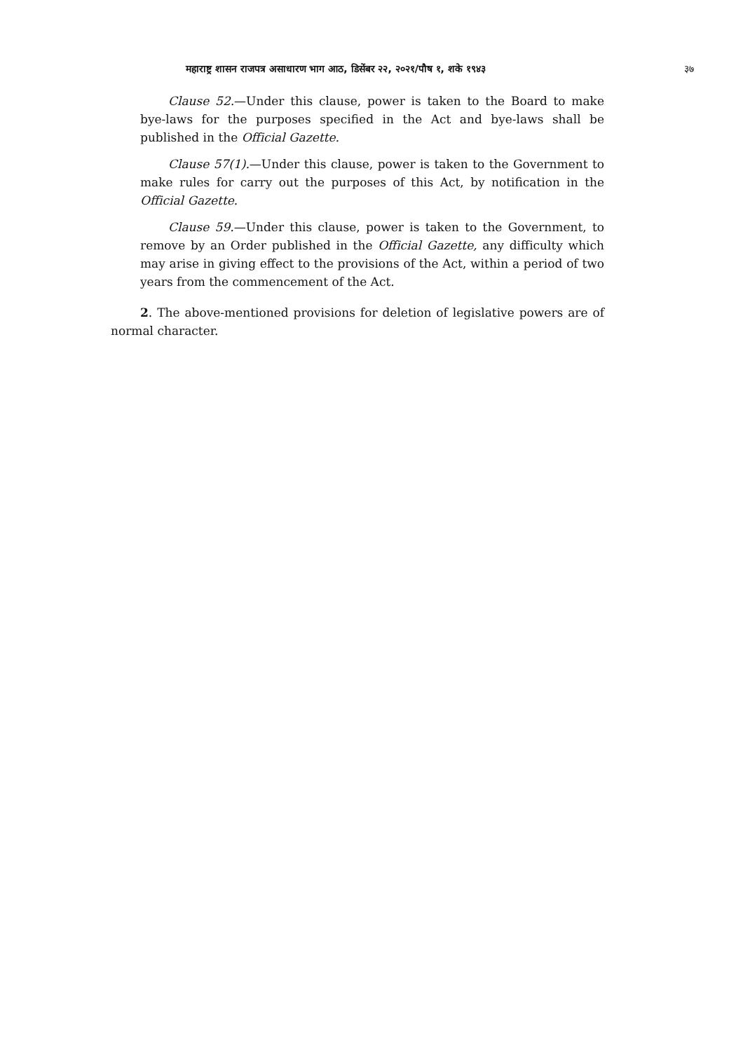महाराष्ट्र शासन राजपत्र असाधारण भाग आठ, डिसेंबर २२, २०२१/पौष १, शके १९४३ ३७
Clause 52.—Under this clause, power is taken to the Board to make bye-laws for the purposes specified in the Act and bye-laws shall be published in the Official Gazette.
Clause 57(1).—Under this clause, power is taken to the Government to make rules for carry out the purposes of this Act, by notification in the Official Gazette.
Clause 59.—Under this clause, power is taken to the Government, to remove by an Order published in the Official Gazette, any difficulty which may arise in giving effect to the provisions of the Act, within a period of two years from the commencement of the Act.
2. The above-mentioned provisions for deletion of legislative powers are of normal character.